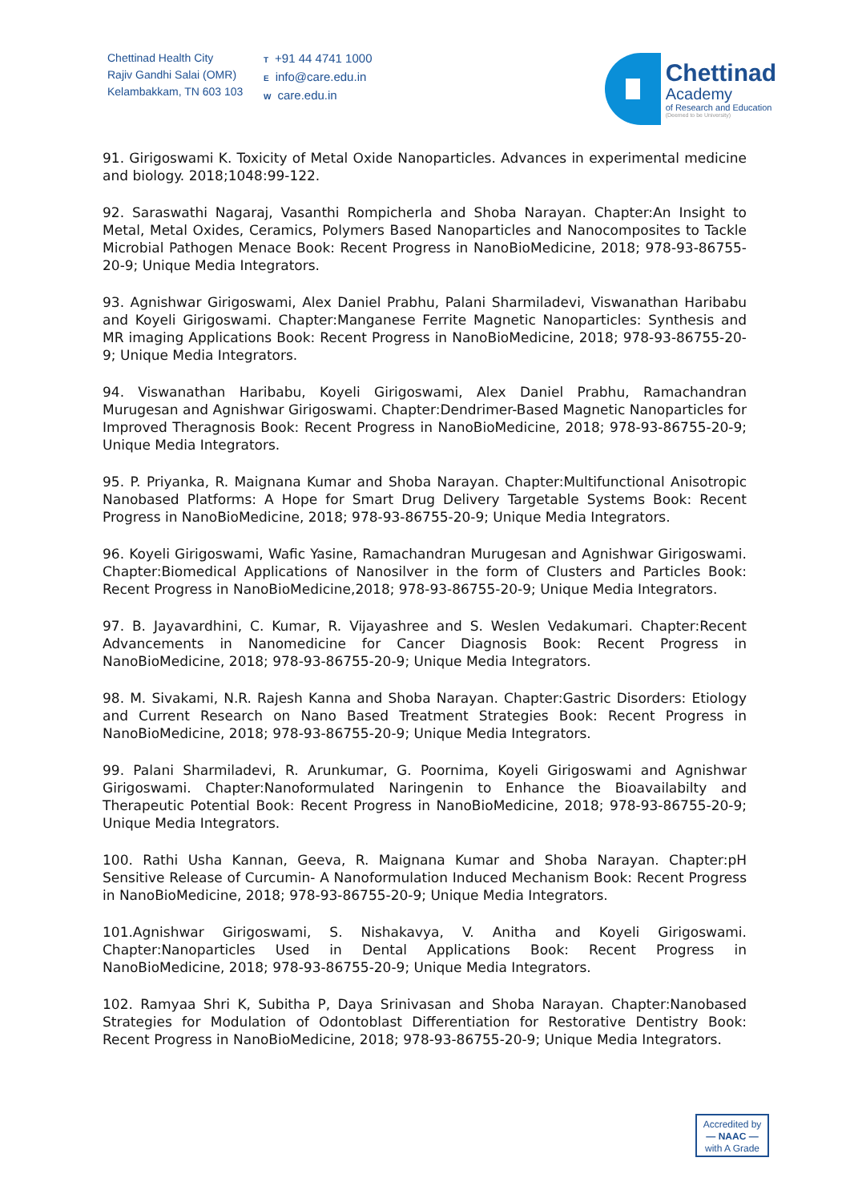Chettinad Health City
Rajiv Gandhi Salai (OMR)
Kelambakkam, TN 603 103
T +91 44 4741 1000
Einfo@care.edu.in
Wcare.edu.in
Chettinad
Academy
of Research and Education
(Deemed to be University)
91. Girigoswami K. Toxicity of Metal Oxide Nanoparticles. Advances in experimental medicine and biology. 2018;1048:99-122.
92. Saraswathi Nagaraj, Vasanthi Rompicherla and Shoba Narayan. Chapter:An Insight to Metal, Metal Oxides, Ceramics, Polymers Based Nanoparticles and Nanocomposites to Tackle Microbial Pathogen Menace Book: Recent Progress in NanoBioMedicine, 2018; 978-93-86755-20-9; Unique Media Integrators.
93. Agnishwar Girigoswami, Alex Daniel Prabhu, Palani Sharmiladevi, Viswanathan Haribabu and Koyeli Girigoswami. Chapter:Manganese Ferrite Magnetic Nanoparticles: Synthesis and MR imaging Applications Book: Recent Progress in NanoBioMedicine, 2018; 978-93-86755-20-9; Unique Media Integrators.
94. Viswanathan Haribabu, Koyeli Girigoswami, Alex Daniel Prabhu, Ramachandran Murugesan and Agnishwar Girigoswami. Chapter:Dendrimer-Based Magnetic Nanoparticles for Improved Theragnosis Book: Recent Progress in NanoBioMedicine, 2018; 978-93-86755-20-9; Unique Media Integrators.
95. P. Priyanka, R. Maignana Kumar and Shoba Narayan. Chapter:Multifunctional Anisotropic Nanobased Platforms: A Hope for Smart Drug Delivery Targetable Systems Book: Recent Progress in NanoBioMedicine, 2018; 978-93-86755-20-9; Unique Media Integrators.
96. Koyeli Girigoswami, Wafic Yasine, Ramachandran Murugesan and Agnishwar Girigoswami. Chapter:Biomedical Applications of Nanosilver in the form of Clusters and Particles Book: Recent Progress in NanoBioMedicine,2018; 978-93-86755-20-9; Unique Media Integrators.
97. B. Jayavardhini, C. Kumar, R. Vijayashree and S. Weslen Vedakumari. Chapter:Recent Advancements in Nanomedicine for Cancer Diagnosis Book: Recent Progress in NanoBioMedicine, 2018; 978-93-86755-20-9; Unique Media Integrators.
98. M. Sivakami, N.R. Rajesh Kanna and Shoba Narayan. Chapter:Gastric Disorders: Etiology and Current Research on Nano Based Treatment Strategies Book: Recent Progress in NanoBioMedicine, 2018; 978-93-86755-20-9; Unique Media Integrators.
99. Palani Sharmiladevi, R. Arunkumar, G. Poornima, Koyeli Girigoswami and Agnishwar Girigoswami. Chapter:Nanoformulated Naringenin to Enhance the Bioavailabilty and Therapeutic Potential Book: Recent Progress in NanoBioMedicine, 2018; 978-93-86755-20-9; Unique Media Integrators.
100. Rathi Usha Kannan, Geeva, R. Maignana Kumar and Shoba Narayan. Chapter:pH Sensitive Release of Curcumin- A Nanoformulation Induced Mechanism Book: Recent Progress in NanoBioMedicine, 2018; 978-93-86755-20-9; Unique Media Integrators.
101.Agnishwar Girigoswami, S. Nishakavya, V. Anitha and Koyeli Girigoswami. Chapter:Nanoparticles Used in Dental Applications Book: Recent Progress in NanoBioMedicine, 2018; 978-93-86755-20-9; Unique Media Integrators.
102. Ramyaa Shri K, Subitha P, Daya Srinivasan and Shoba Narayan. Chapter:Nanobased Strategies for Modulation of Odontoblast Differentiation for Restorative Dentistry Book: Recent Progress in NanoBioMedicine, 2018; 978-93-86755-20-9; Unique Media Integrators.
Accredited by
— NAAC —
with A Grade